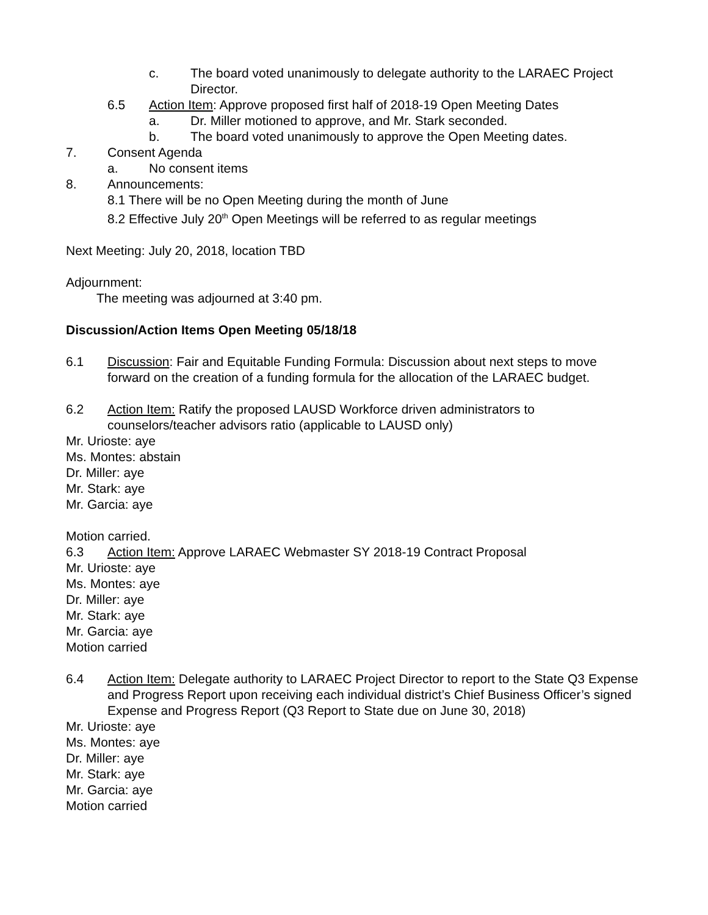c. The board voted unanimously to delegate authority to the LARAEC Project Director.
6.5 Action Item: Approve proposed first half of 2018-19 Open Meeting Dates
a. Dr. Miller motioned to approve, and Mr. Stark seconded.
b. The board voted unanimously to approve the Open Meeting dates.
7. Consent Agenda
a. No consent items
8. Announcements:
8.1 There will be no Open Meeting during the month of June
8.2 Effective July 20<sup>th</sup> Open Meetings will be referred to as regular meetings
Next Meeting: July 20, 2018, location TBD
Adjournment:
The meeting was adjourned at 3:40 pm.
Discussion/Action Items Open Meeting 05/18/18
6.1 Discussion: Fair and Equitable Funding Formula: Discussion about next steps to move forward on the creation of a funding formula for the allocation of the LARAEC budget.
6.2 Action Item: Ratify the proposed LAUSD Workforce driven administrators to counselors/teacher advisors ratio (applicable to LAUSD only)
Mr. Urioste: aye
Ms. Montes: abstain
Dr. Miller: aye
Mr. Stark: aye
Mr. Garcia: aye
Motion carried.
6.3 Action Item: Approve LARAEC Webmaster SY 2018-19 Contract Proposal
Mr. Urioste: aye
Ms. Montes: aye
Dr. Miller: aye
Mr. Stark: aye
Mr. Garcia: aye
Motion carried
6.4 Action Item: Delegate authority to LARAEC Project Director to report to the State Q3 Expense and Progress Report upon receiving each individual district’s Chief Business Officer’s signed Expense and Progress Report (Q3 Report to State due on June 30, 2018)
Mr. Urioste: aye
Ms. Montes: aye
Dr. Miller: aye
Mr. Stark: aye
Mr. Garcia: aye
Motion carried